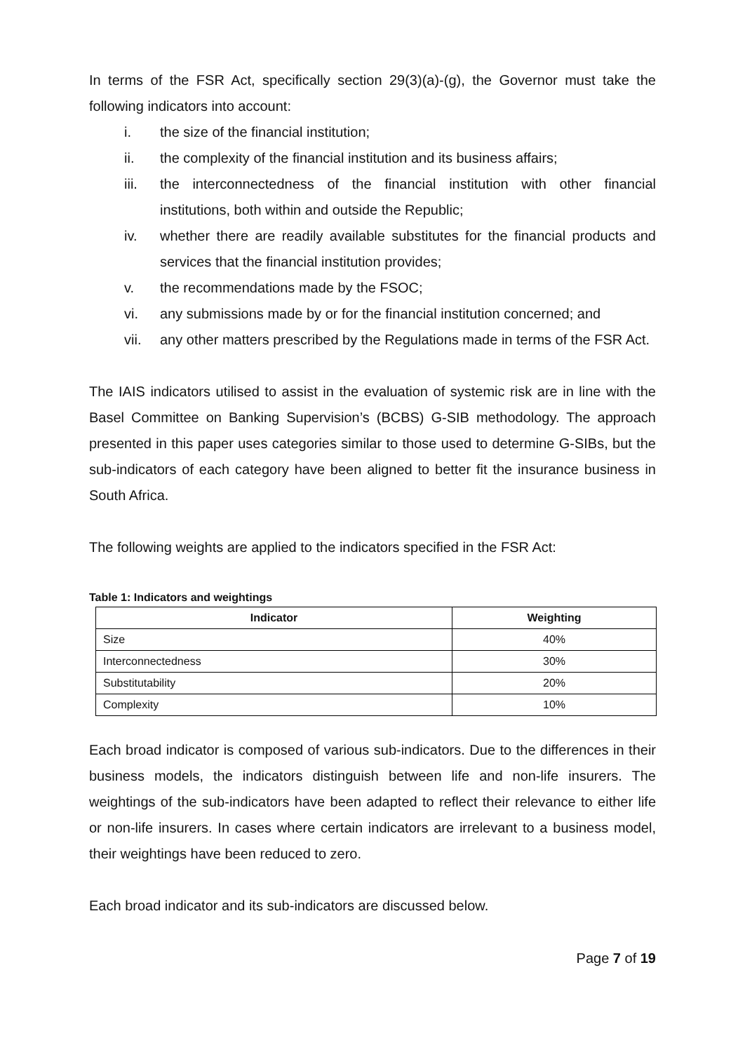In terms of the FSR Act, specifically section 29(3)(a)-(g), the Governor must take the following indicators into account:
i. the size of the financial institution;
ii. the complexity of the financial institution and its business affairs;
iii. the interconnectedness of the financial institution with other financial institutions, both within and outside the Republic;
iv. whether there are readily available substitutes for the financial products and services that the financial institution provides;
v. the recommendations made by the FSOC;
vi. any submissions made by or for the financial institution concerned; and
vii. any other matters prescribed by the Regulations made in terms of the FSR Act.
The IAIS indicators utilised to assist in the evaluation of systemic risk are in line with the Basel Committee on Banking Supervision’s (BCBS) G-SIB methodology. The approach presented in this paper uses categories similar to those used to determine G-SIBs, but the sub-indicators of each category have been aligned to better fit the insurance business in South Africa.
The following weights are applied to the indicators specified in the FSR Act:
Table 1: Indicators and weightings
| Indicator | Weighting |
| --- | --- |
| Size | 40% |
| Interconnectedness | 30% |
| Substitutability | 20% |
| Complexity | 10% |
Each broad indicator is composed of various sub-indicators. Due to the differences in their business models, the indicators distinguish between life and non-life insurers. The weightings of the sub-indicators have been adapted to reflect their relevance to either life or non-life insurers. In cases where certain indicators are irrelevant to a business model, their weightings have been reduced to zero.
Each broad indicator and its sub-indicators are discussed below.
Page 7 of 19